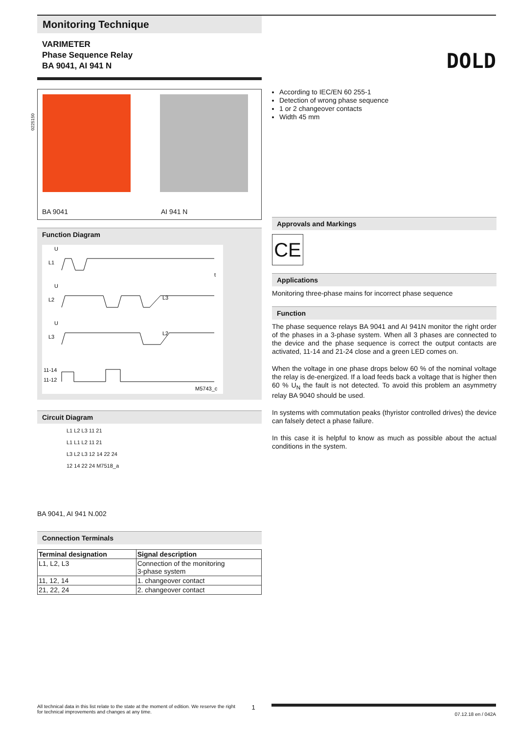Monitoring Technique
VARIMETER
Phase Sequence Relay
BA 9041, AI 941 N
DOLD
BA 9041 AI 941 N
Function Diagram
U
L1
U
L2
U
L3
11-14
11-12
t
L3
L2
M5743_c
Circuit Diagram
L1 L2 L3 11 21
L1 L1 L2 11 21
L3 L2 L3 12 14 22 24
12 14 22 24 M7518_a
BA 9041, AI 941 N.002
Connection Terminals
| Terminal designation | Signal description |
| --- | --- |
| L1, L2, L3 | Connection of the monitoring 3-phase system |
| 11, 12, 14 | 1. changeover contact |
| 21, 22, 24 | 2. changeover contact |
According to IEC/EN 60 255-1
Detection of wrong phase sequence
1 or 2 changeover contacts
Width 45 mm
Approvals and Markings
CE
Applications
Monitoring three-phase mains for incorrect phase sequence
Function
The phase sequence relays BA 9041 and AI 941N monitor the right order of the phases in a 3-phase system. When all 3 phases are connected to the device and the phase sequence is correct the output contacts are activated, 11-14 and 21-24 close and a green LED comes on.
When the voltage in one phase drops below 60 % of the nominal voltage the relay is de-energized. If a load feeds back a voltage that is higher then 60 % U<sub>N</sub> the fault is not detected. To avoid this problem an asymmetry relay BA 9040 should be used.
In systems with commutation peaks (thyristor controlled drives) the device can falsely detect a phase failure.
In this case it is helpful to know as much as possible about the actual conditions in the system.
All technical data in this list relate to the state at the moment of edition. We reserve the right
for technical improvements and changes at any time. 1 07.12.18 en / 042A
0225150